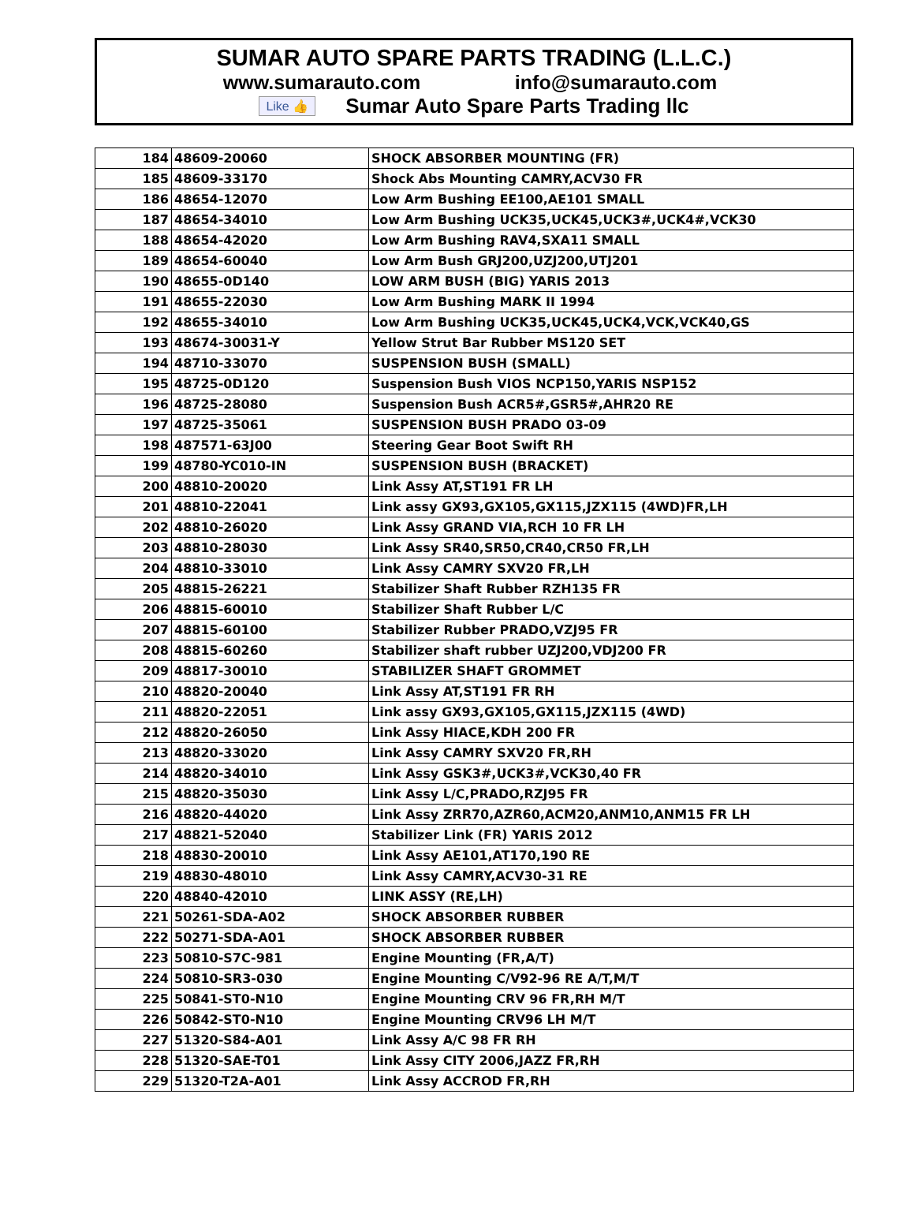SUMAR AUTO SPARE PARTS TRADING (L.L.C.)
www.sumarauto.com info@sumarauto.com
Like 👍 Sumar Auto Spare Parts Trading llc
| 184 | 48609-20060 | SHOCK ABSORBER MOUNTING (FR) |
| 185 | 48609-33170 | Shock Abs Mounting CAMRY,ACV30 FR |
| 186 | 48654-12070 | Low Arm Bushing EE100,AE101 SMALL |
| 187 | 48654-34010 | Low Arm Bushing UCK35,UCK45,UCK3#,UCK4#,VCK30 |
| 188 | 48654-42020 | Low Arm Bushing RAV4,SXA11 SMALL |
| 189 | 48654-60040 | Low Arm Bush GRJ200,UZJ200,UTJ201 |
| 190 | 48655-0D140 | LOW ARM BUSH (BIG) YARIS 2013 |
| 191 | 48655-22030 | Low Arm Bushing MARK II 1994 |
| 192 | 48655-34010 | Low Arm Bushing UCK35,UCK45,UCK4,VCK,VCK40,GS |
| 193 | 48674-30031-Y | Yellow Strut Bar Rubber MS120 SET |
| 194 | 48710-33070 | SUSPENSION BUSH (SMALL) |
| 195 | 48725-0D120 | Suspension Bush VIOS NCP150,YARIS NSP152 |
| 196 | 48725-28080 | Suspension Bush ACR5#,GSR5#,AHR20 RE |
| 197 | 48725-35061 | SUSPENSION BUSH PRADO 03-09 |
| 198 | 487571-63J00 | Steering Gear Boot Swift RH |
| 199 | 48780-YC010-IN | SUSPENSION BUSH (BRACKET) |
| 200 | 48810-20020 | Link Assy AT,ST191 FR LH |
| 201 | 48810-22041 | Link assy GX93,GX105,GX115,JZX115 (4WD)FR,LH |
| 202 | 48810-26020 | Link Assy GRAND VIA,RCH 10 FR LH |
| 203 | 48810-28030 | Link Assy SR40,SR50,CR40,CR50 FR,LH |
| 204 | 48810-33010 | Link Assy CAMRY SXV20 FR,LH |
| 205 | 48815-26221 | Stabilizer Shaft Rubber RZH135 FR |
| 206 | 48815-60010 | Stabilizer Shaft Rubber L/C |
| 207 | 48815-60100 | Stabilizer Rubber PRADO,VZJ95 FR |
| 208 | 48815-60260 | Stabilizer shaft rubber UZJ200,VDJ200 FR |
| 209 | 48817-30010 | STABILIZER SHAFT GROMMET |
| 210 | 48820-20040 | Link Assy AT,ST191 FR RH |
| 211 | 48820-22051 | Link assy GX93,GX105,GX115,JZX115 (4WD) |
| 212 | 48820-26050 | Link Assy HIACE,KDH 200 FR |
| 213 | 48820-33020 | Link Assy CAMRY SXV20 FR,RH |
| 214 | 48820-34010 | Link Assy GSK3#,UCK3#,VCK30,40 FR |
| 215 | 48820-35030 | Link Assy L/C,PRADO,RZJ95 FR |
| 216 | 48820-44020 | Link Assy ZRR70,AZR60,ACM20,ANM10,ANM15 FR LH |
| 217 | 48821-52040 | Stabilizer Link (FR) YARIS 2012 |
| 218 | 48830-20010 | Link Assy AE101,AT170,190 RE |
| 219 | 48830-48010 | Link Assy CAMRY,ACV30-31 RE |
| 220 | 48840-42010 | LINK ASSY (RE,LH) |
| 221 | 50261-SDA-A02 | SHOCK ABSORBER RUBBER |
| 222 | 50271-SDA-A01 | SHOCK ABSORBER RUBBER |
| 223 | 50810-S7C-981 | Engine Mounting (FR,A/T) |
| 224 | 50810-SR3-030 | Engine Mounting C/V92-96 RE A/T,M/T |
| 225 | 50841-ST0-N10 | Engine Mounting CRV 96 FR,RH M/T |
| 226 | 50842-ST0-N10 | Engine Mounting CRV96 LH M/T |
| 227 | 51320-S84-A01 | Link Assy A/C 98 FR RH |
| 228 | 51320-SAE-T01 | Link Assy CITY 2006,JAZZ FR,RH |
| 229 | 51320-T2A-A01 | Link Assy ACCROD FR,RH |